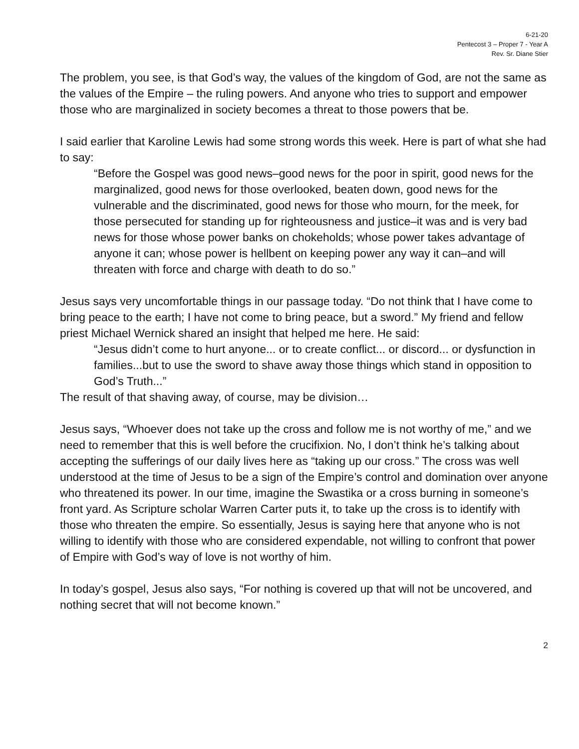6-21-20
Pentecost 3 – Proper 7 - Year A
Rev. Sr. Diane Stier
The problem, you see, is that God’s way, the values of the kingdom of God, are not the same as the values of the Empire – the ruling powers. And anyone who tries to support and empower those who are marginalized in society becomes a threat to those powers that be.
I said earlier that Karoline Lewis had some strong words this week. Here is part of what she had to say:
“Before the Gospel was good news–good news for the poor in spirit, good news for the marginalized, good news for those overlooked, beaten down, good news for the vulnerable and the discriminated, good news for those who mourn, for the meek, for those persecuted for standing up for righteousness and justice–it was and is very bad news for those whose power banks on chokeholds; whose power takes advantage of anyone it can; whose power is hellbent on keeping power any way it can–and will threaten with force and charge with death to do so.”
Jesus says very uncomfortable things in our passage today. “Do not think that I have come to bring peace to the earth; I have not come to bring peace, but a sword.” My friend and fellow priest Michael Wernick shared an insight that helped me here. He said:
“Jesus didn’t come to hurt anyone... or to create conflict... or discord... or dysfunction in families...but to use the sword to shave away those things which stand in opposition to God’s Truth...”
The result of that shaving away, of course, may be division…
Jesus says, “Whoever does not take up the cross and follow me is not worthy of me,” and we need to remember that this is well before the crucifixion. No, I don’t think he’s talking about accepting the sufferings of our daily lives here as “taking up our cross.” The cross was well understood at the time of Jesus to be a sign of the Empire’s control and domination over anyone who threatened its power. In our time, imagine the Swastika or a cross burning in someone’s front yard. As Scripture scholar Warren Carter puts it, to take up the cross is to identify with those who threaten the empire. So essentially, Jesus is saying here that anyone who is not willing to identify with those who are considered expendable, not willing to confront that power of Empire with God’s way of love is not worthy of him.
In today’s gospel, Jesus also says, “For nothing is covered up that will not be uncovered, and nothing secret that will not become known.”
2